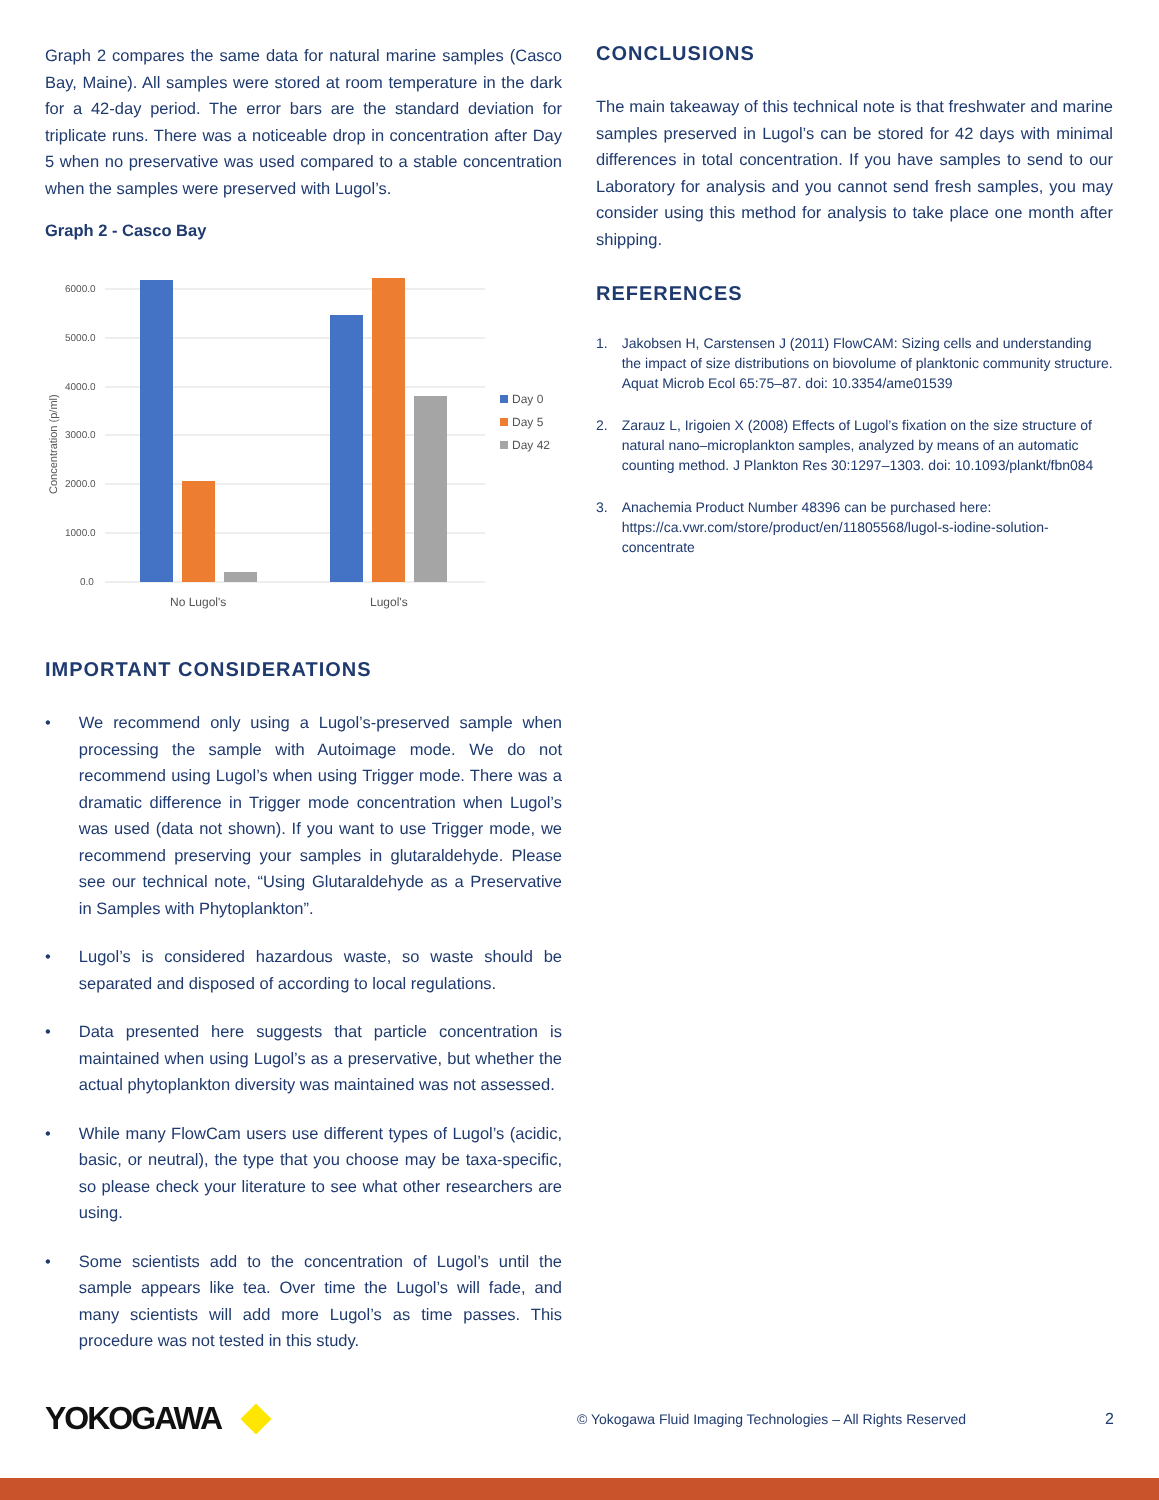Graph 2 compares the same data for natural marine samples (Casco Bay, Maine). All samples were stored at room temperature in the dark for a 42-day period. The error bars are the standard deviation for triplicate runs. There was a noticeable drop in concentration after Day 5 when no preservative was used compared to a stable concentration when the samples were preserved with Lugol’s.
Graph 2 - Casco Bay
6000.0
5000.0
4000.0
3000.0
2000.0
1000.0
0.0
Concentration (p/ml)
No Lugol's
Lugol's
Day 0
Day 5
Day 42
IMPORTANT CONSIDERATIONS
• We recommend only using a Lugol’s-preserved sample when processing the sample with Autoimage mode. We do not recommend using Lugol’s when using Trigger mode. There was a dramatic difference in Trigger mode concentration when Lugol’s was used (data not shown). If you want to use Trigger mode, we recommend preserving your samples in glutaraldehyde. Please see our technical note, “Using Glutaraldehyde as a Preservative in Samples with Phytoplankton”.
• Lugol’s is considered hazardous waste, so waste should be separated and disposed of according to local regulations.
• Data presented here suggests that particle concentration is maintained when using Lugol’s as a preservative, but whether the actual phytoplankton diversity was maintained was not assessed.
• While many FlowCam users use different types of Lugol’s (acidic, basic, or neutral), the type that you choose may be taxa-specific, so please check your literature to see what other researchers are using.
• Some scientists add to the concentration of Lugol’s until the sample appears like tea. Over time the Lugol’s will fade, and many scientists will add more Lugol’s as time passes. This procedure was not tested in this study.
CONCLUSIONS
The main takeaway of this technical note is that freshwater and marine samples preserved in Lugol’s can be stored for 42 days with minimal differences in total concentration. If you have samples to send to our Laboratory for analysis and you cannot send fresh samples, you may consider using this method for analysis to take place one month after shipping.
REFERENCES
1. Jakobsen H, Carstensen J (2011) FlowCAM: Sizing cells and understanding the impact of size distributions on biovolume of planktonic community structure. Aquat Microb Ecol 65:75–87. doi: 10.3354/ame01539
2. Zarauz L, Irigoien X (2008) Effects of Lugol’s fixation on the size structure of natural nano–microplankton samples, analyzed by means of an automatic counting method. J Plankton Res 30:1297–1303. doi: 10.1093/plankt/fbn084
3. Anachemia Product Number 48396 can be purchased here: https://ca.vwr.com/store/product/en/11805568/lugol-s-iodine-solution-concentrate
YOKOGAWA © Yokogawa Fluid Imaging Technologies – All Rights Reserved 2